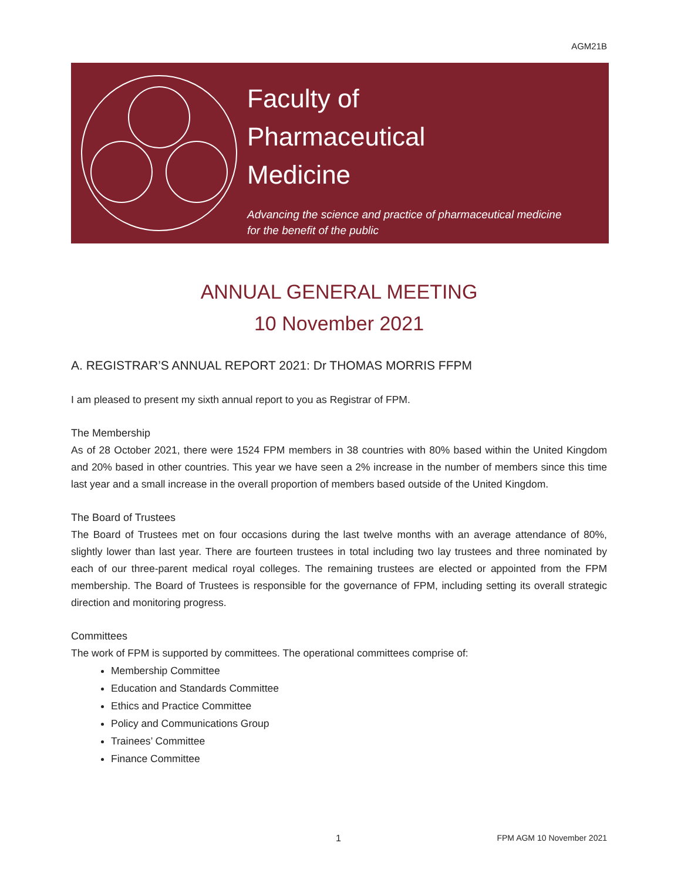AGM21B
Faculty of
Pharmaceutical
Medicine
Advancing the science and practice of pharmaceutical medicine
for the benefit of the public
ANNUAL GENERAL MEETING
10 November 2021
A. REGISTRAR’S ANNUAL REPORT 2021: Dr THOMAS MORRIS FFPM
I am pleased to present my sixth annual report to you as Registrar of FPM.
The Membership
As of 28 October 2021, there were 1524 FPM members in 38 countries with 80% based within the United Kingdom and 20% based in other countries. This year we have seen a 2% increase in the number of members since this time last year and a small increase in the overall proportion of members based outside of the United Kingdom.
The Board of Trustees
The Board of Trustees met on four occasions during the last twelve months with an average attendance of 80%, slightly lower than last year. There are fourteen trustees in total including two lay trustees and three nominated by each of our three-parent medical royal colleges. The remaining trustees are elected or appointed from the FPM membership. The Board of Trustees is responsible for the governance of FPM, including setting its overall strategic direction and monitoring progress.
Committees
The work of FPM is supported by committees. The operational committees comprise of:
Membership Committee
Education and Standards Committee
Ethics and Practice Committee
Policy and Communications Group
Trainees’ Committee
Finance Committee
1 FPM AGM 10 November 2021